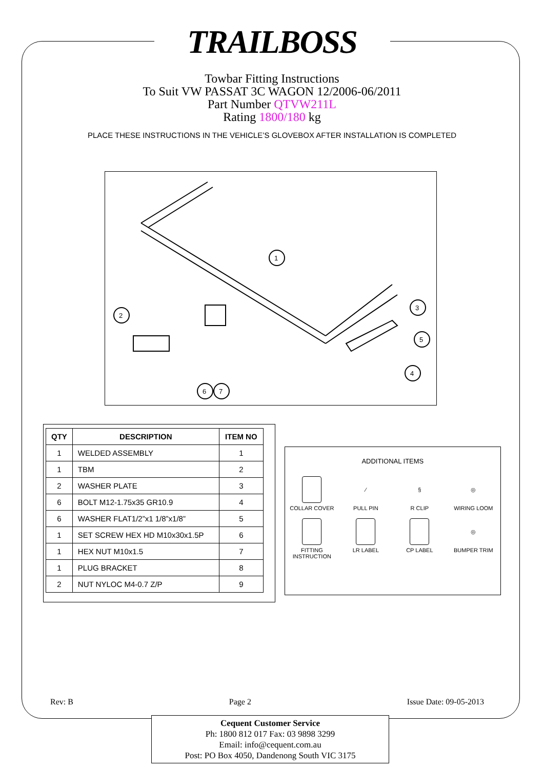TRAILBOSS
Towbar Fitting Instructions
To Suit VW PASSAT 3C WAGON 12/2006-06/2011
Part Number QTVW211L
Rating 1800/180 kg
PLACE THESE INSTRUCTIONS IN THE VEHICLE’S GLOVEBOX AFTER INSTALLATION IS COMPLETED
1
2
3
5
4
6
7
| QTY | DESCRIPTION | ITEM NO |
| --- | --- | --- |
| 1 | WELDED ASSEMBLY | 1 |
| 1 | TBM | 2 |
| 2 | WASHER PLATE | 3 |
| 6 | BOLT M12-1.75x35 GR10.9 | 4 |
| 6 | WASHER FLAT1/2”x1 1/8”x1/8” | 5 |
| 1 | SET SCREW HEX HD M10x30x1.5P | 6 |
| 1 | HEX NUT M10x1.5 | 7 |
| 1 | PLUG BRACKET | 8 |
| 2 | NUT NYLOC M4-0.7 Z/P | 9 |
ADDITIONAL ITEMS
COLLAR COVER
⁄
PULL PIN
§
R CLIP
◎
WIRING LOOM
FITTING INSTRUCTION
LR LABEL
CP LABEL
◎
BUMPER TRIM
Rev: B Page 2 Issue Date: 09-05-2013
Cequent Customer Service
Ph: 1800 812 017 Fax: 03 9898 3299
Email: info@cequent.com.au
Post: PO Box 4050, Dandenong South VIC 3175